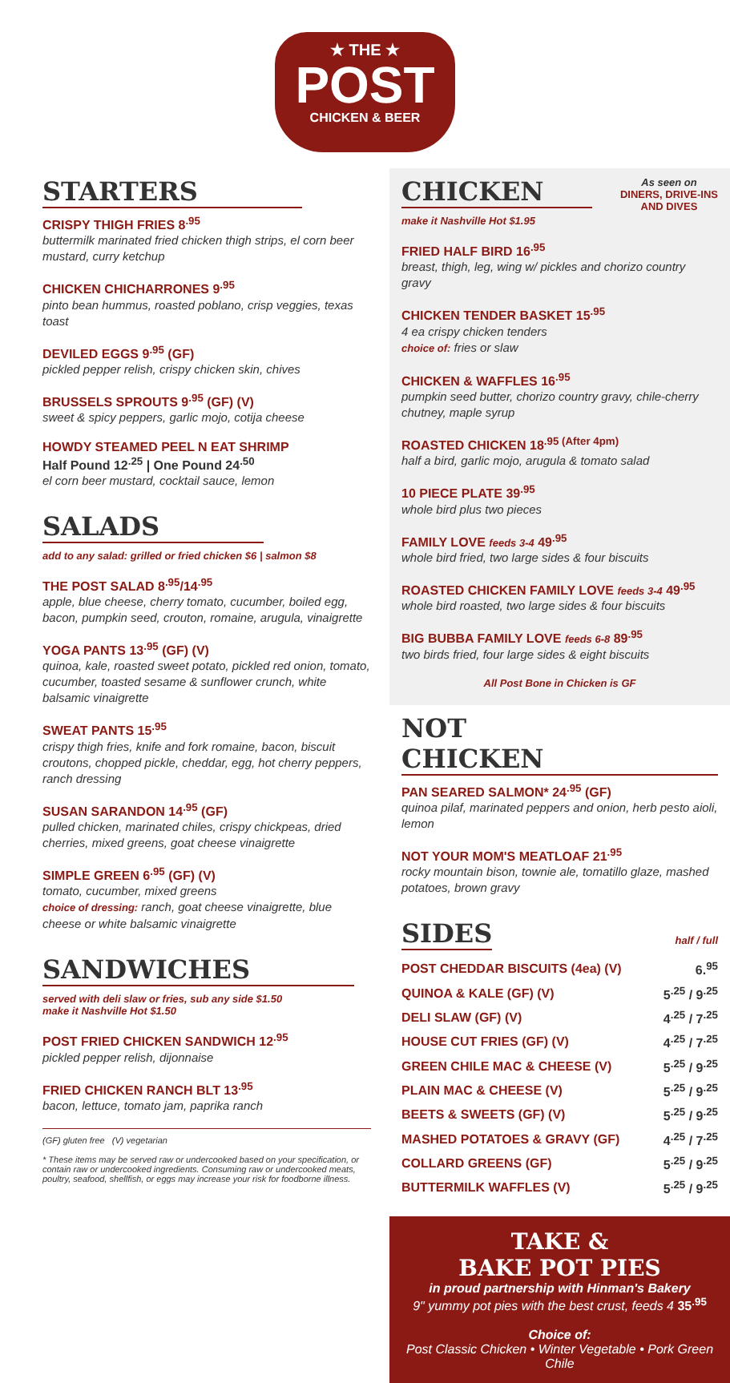★ THE ★
POST
CHICKEN & BEER
STARTERS
CRISPY THIGH FRIES 8<sup>.95</sup>
buttermilk marinated fried chicken thigh strips, el corn beer mustard, curry ketchup
CHICKEN CHICHARRONES 9<sup>.95</sup>
pinto bean hummus, roasted poblano, crisp veggies, texas toast
DEVILED EGGS 9<sup>.95</sup> (GF)
pickled pepper relish, crispy chicken skin, chives
BRUSSELS SPROUTS 9<sup>.95</sup> (GF) (V)
sweet & spicy peppers, garlic mojo, cotija cheese
HOWDY STEAMED PEEL N EAT SHRIMP
Half Pound 12<sup>.25</sup> | One Pound 24<sup>.50</sup>
el corn beer mustard, cocktail sauce, lemon
SALADS
add to any salad: grilled or fried chicken $6 | salmon $8
THE POST SALAD 8<sup>.95</sup>/14<sup>.95</sup>
apple, blue cheese, cherry tomato, cucumber, boiled egg, bacon, pumpkin seed, crouton, romaine, arugula, vinaigrette
YOGA PANTS 13<sup>.95</sup> (GF) (V)
quinoa, kale, roasted sweet potato, pickled red onion, tomato, cucumber, toasted sesame & sunflower crunch, white balsamic vinaigrette
SWEAT PANTS 15<sup>.95</sup>
crispy thigh fries, knife and fork romaine, bacon, biscuit croutons, chopped pickle, cheddar, egg, hot cherry peppers, ranch dressing
SUSAN SARANDON 14<sup>.95</sup> (GF)
pulled chicken, marinated chiles, crispy chickpeas, dried cherries, mixed greens, goat cheese vinaigrette
SIMPLE GREEN 6<sup>.95</sup> (GF) (V)
tomato, cucumber, mixed greens
choice of dressing: ranch, goat cheese vinaigrette, blue cheese or white balsamic vinaigrette
SANDWICHES
served with deli slaw or fries, sub any side $1.50
make it Nashville Hot $1.50
POST FRIED CHICKEN SANDWICH 12<sup>.95</sup>
pickled pepper relish, dijonnaise
FRIED CHICKEN RANCH BLT 13<sup>.95</sup>
bacon, lettuce, tomato jam, paprika ranch
(GF) gluten free (V) vegetarian
* These items may be served raw or undercooked based on your specification, or contain raw or undercooked ingredients. Consuming raw or undercooked meats, poultry, seafood, shellfish, or eggs may increase your risk for foodborne illness.
As seen on
DINERS, DRIVE-INS
AND DIVES
CHICKEN
make it Nashville Hot $1.95
FRIED HALF BIRD 16<sup>.95</sup>
breast, thigh, leg, wing w/ pickles and chorizo country gravy
CHICKEN TENDER BASKET 15<sup>.95</sup>
4 ea crispy chicken tenders
choice of: fries or slaw
CHICKEN & WAFFLES 16<sup>.95</sup>
pumpkin seed butter, chorizo country gravy, chile-cherry chutney, maple syrup
ROASTED CHICKEN 18<sup>.95 (After 4pm)</sup>
half a bird, garlic mojo, arugula & tomato salad
10 PIECE PLATE 39<sup>.95</sup>
whole bird plus two pieces
FAMILY LOVE feeds 3-4 49<sup>.95</sup>
whole bird fried, two large sides & four biscuits
ROASTED CHICKEN FAMILY LOVE feeds 3-4 49<sup>.95</sup>
whole bird roasted, two large sides & four biscuits
BIG BUBBA FAMILY LOVE feeds 6-8 89<sup>.95</sup>
two birds fried, four large sides & eight biscuits
All Post Bone in Chicken is GF
NOT CHICKEN
PAN SEARED SALMON* 24<sup>.95</sup> (GF)
quinoa pilaf, marinated peppers and onion, herb pesto aioli, lemon
NOT YOUR MOM'S MEATLOAF 21<sup>.95</sup>
rocky mountain bison, townie ale, tomatillo glaze, mashed potatoes, brown gravy
SIDES
half / full
| POST CHEDDAR BISCUITS (4ea) (V) | 6.<sup>95</sup> |
| QUINOA & KALE (GF) (V) | 5<sup>.25</sup> / 9<sup>.25</sup> |
| DELI SLAW (GF) (V) | 4<sup>.25</sup> / 7<sup>.25</sup> |
| HOUSE CUT FRIES (GF) (V) | 4<sup>.25</sup> / 7<sup>.25</sup> |
| GREEN CHILE MAC & CHEESE (V) | 5<sup>.25</sup> / 9<sup>.25</sup> |
| PLAIN MAC & CHEESE (V) | 5<sup>.25</sup> / 9<sup>.25</sup> |
| BEETS & SWEETS (GF) (V) | 5<sup>.25</sup> / 9<sup>.25</sup> |
| MASHED POTATOES & GRAVY (GF) | 4<sup>.25</sup> / 7<sup>.25</sup> |
| COLLARD GREENS (GF) | 5<sup>.25</sup> / 9<sup>.25</sup> |
| BUTTERMILK WAFFLES (V) | 5<sup>.25</sup> / 9<sup>.25</sup> |
TAKE &
BAKE POT PIES
in proud partnership with Hinman's Bakery
9" yummy pot pies with the best crust, feeds 4 35<sup>.95</sup>
Choice of:
Post Classic Chicken • Winter Vegetable • Pork Green Chile